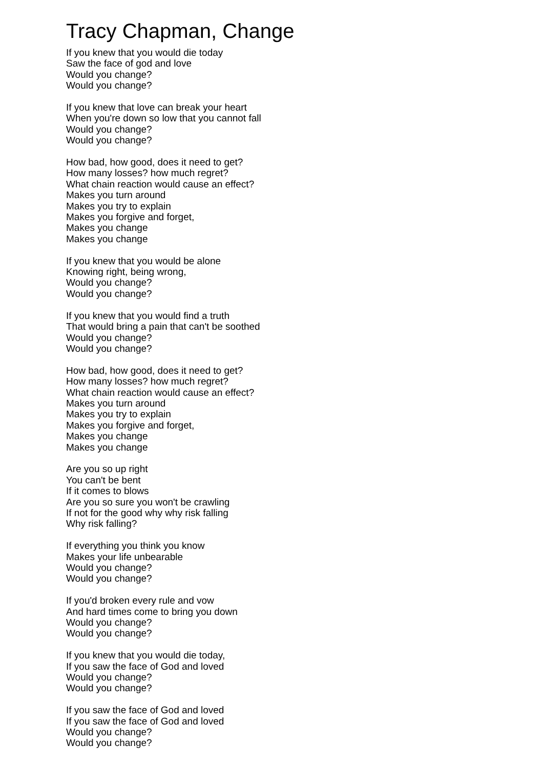Tracy Chapman, Change
If you knew that you would die today
Saw the face of god and love
Would you change?
Would you change?
If you knew that love can break your heart
When you're down so low that you cannot fall
Would you change?
Would you change?
How bad, how good, does it need to get?
How many losses? how much regret?
What chain reaction would cause an effect?
Makes you turn around
Makes you try to explain
Makes you forgive and forget,
Makes you change
Makes you change
If you knew that you would be alone
Knowing right, being wrong,
Would you change?
Would you change?
If you knew that you would find a truth
That would bring a pain that can't be soothed
Would you change?
Would you change?
How bad, how good, does it need to get?
How many losses? how much regret?
What chain reaction would cause an effect?
Makes you turn around
Makes you try to explain
Makes you forgive and forget,
Makes you change
Makes you change
Are you so up right
You can't be bent
If it comes to blows
Are you so sure you won't be crawling
If not for the good why why risk falling
Why risk falling?
If everything you think you know
Makes your life unbearable
Would you change?
Would you change?
If you'd broken every rule and vow
And hard times come to bring you down
Would you change?
Would you change?
If you knew that you would die today,
If you saw the face of God and loved
Would you change?
Would you change?
If you saw the face of God and loved
If you saw the face of God and loved
Would you change?
Would you change?